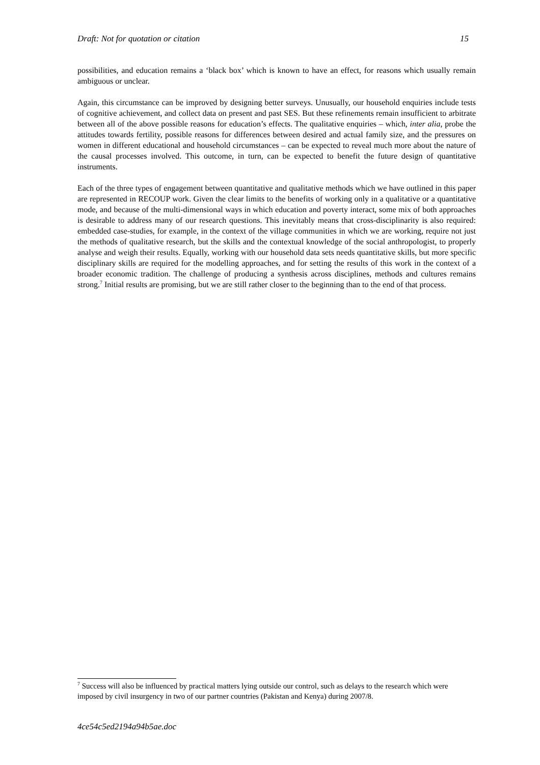Draft: Not for quotation or citation 15
possibilities, and education remains a ‘black box’ which is known to have an effect, for reasons which usually remain ambiguous or unclear.
Again, this circumstance can be improved by designing better surveys. Unusually, our household enquiries include tests of cognitive achievement, and collect data on present and past SES. But these refinements remain insufficient to arbitrate between all of the above possible reasons for education’s effects. The qualitative enquiries – which, inter alia, probe the attitudes towards fertility, possible reasons for differences between desired and actual family size, and the pressures on women in different educational and household circumstances – can be expected to reveal much more about the nature of the causal processes involved. This outcome, in turn, can be expected to benefit the future design of quantitative instruments.
Each of the three types of engagement between quantitative and qualitative methods which we have outlined in this paper are represented in RECOUP work. Given the clear limits to the benefits of working only in a qualitative or a quantitative mode, and because of the multi-dimensional ways in which education and poverty interact, some mix of both approaches is desirable to address many of our research questions. This inevitably means that cross-disciplinarity is also required: embedded case-studies, for example, in the context of the village communities in which we are working, require not just the methods of qualitative research, but the skills and the contextual knowledge of the social anthropologist, to properly analyse and weigh their results. Equally, working with our household data sets needs quantitative skills, but more specific disciplinary skills are required for the modelling approaches, and for setting the results of this work in the context of a broader economic tradition. The challenge of producing a synthesis across disciplines, methods and cultures remains strong.<sup>7</sup> Initial results are promising, but we are still rather closer to the beginning than to the end of that process.
<sup>7</sup> Success will also be influenced by practical matters lying outside our control, such as delays to the research which were imposed by civil insurgency in two of our partner countries (Pakistan and Kenya) during 2007/8.
4ce54c5ed2194a94b5ae.doc